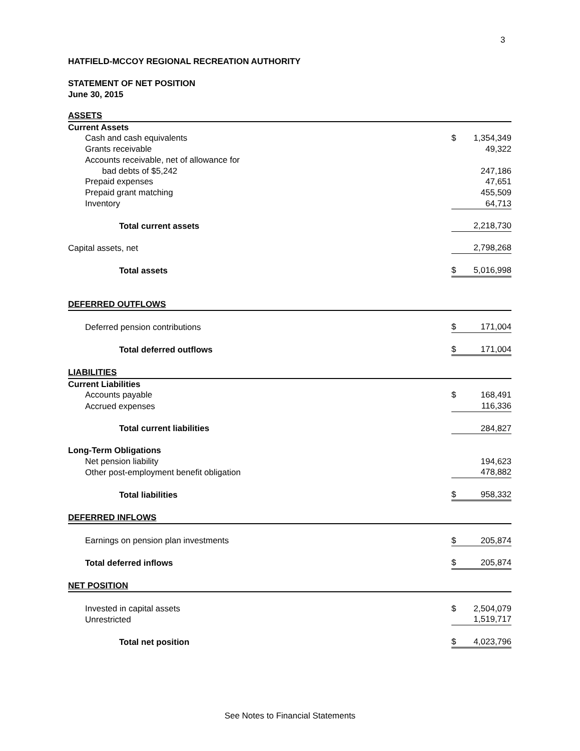3
HATFIELD-MCCOY REGIONAL RECREATION AUTHORITY
STATEMENT OF NET POSITION
June 30, 2015
| ASSETS | | |
| Current Assets | | |
| Cash and cash equivalents | $ | 1,354,349 |
| Grants receivable | | 49,322 |
| Accounts receivable, net of allowance for | | |
| bad debts of $5,242 | | 247,186 |
| Prepaid expenses | | 47,651 |
| Prepaid grant matching | | 455,509 |
| Inventory | | 64,713 |
| Total current assets | | 2,218,730 |
| Capital assets, net | | 2,798,268 |
| Total assets | $ | 5,016,998 |
| DEFERRED OUTFLOWS | | |
| Deferred pension contributions | $ | 171,004 |
| Total deferred outflows | $ | 171,004 |
| LIABILITIES | | |
| Current Liabilities | | |
| Accounts payable | $ | 168,491 |
| Accrued expenses | | 116,336 |
| Total current liabilities | | 284,827 |
| Long-Term Obligations | | |
| Net pension liability | | 194,623 |
| Other post-employment benefit obligation | | 478,882 |
| Total liabilities | $ | 958,332 |
| DEFERRED INFLOWS | | |
| Earnings on pension plan investments | $ | 205,874 |
| Total deferred inflows | $ | 205,874 |
| NET POSITION | | |
| Invested in capital assets | $ | 2,504,079 |
| Unrestricted | | 1,519,717 |
| Total net position | $ | 4,023,796 |
See Notes to Financial Statements